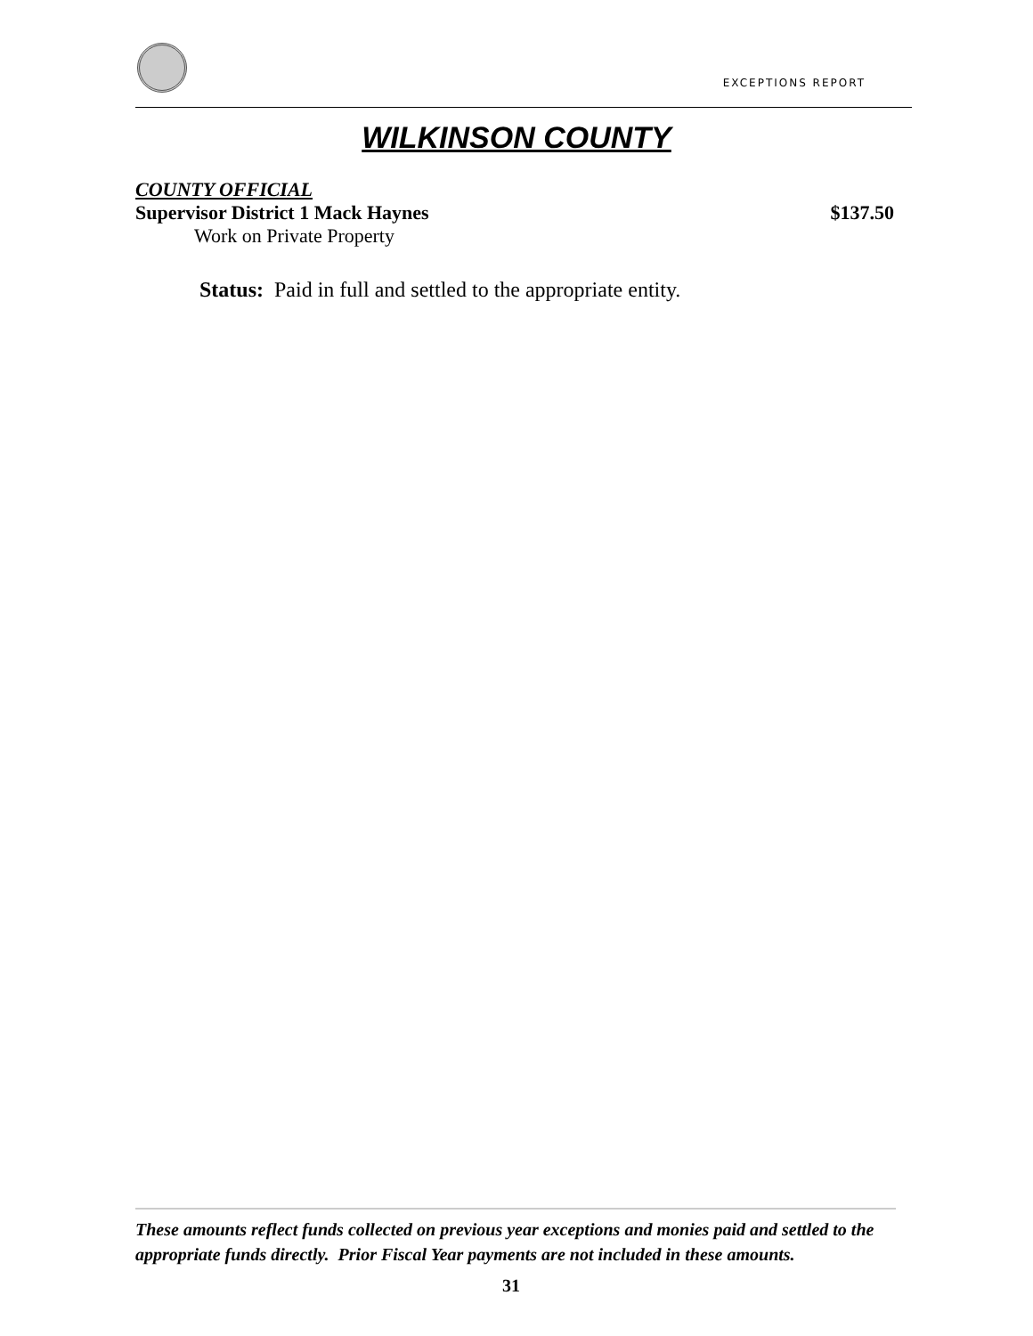EXCEPTIONS REPORT
WILKINSON COUNTY
COUNTY OFFICIAL
Supervisor District 1 Mack Haynes $137.50
Work on Private Property
Status: Paid in full and settled to the appropriate entity.
These amounts reflect funds collected on previous year exceptions and monies paid and settled to the appropriate funds directly. Prior Fiscal Year payments are not included in these amounts.
31